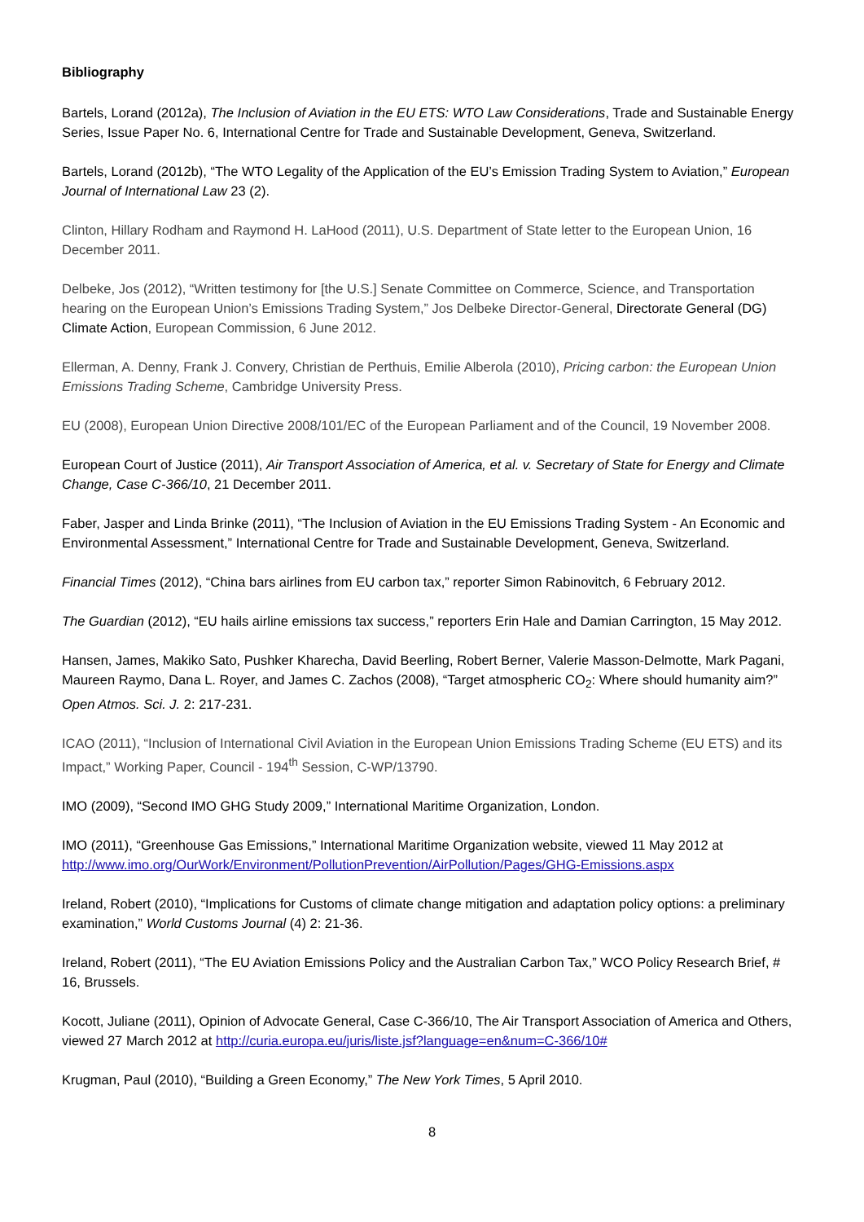Bibliography
Bartels, Lorand (2012a), The Inclusion of Aviation in the EU ETS: WTO Law Considerations, Trade and Sustainable Energy Series, Issue Paper No. 6, International Centre for Trade and Sustainable Development, Geneva, Switzerland.
Bartels, Lorand (2012b), “The WTO Legality of the Application of the EU’s Emission Trading System to Aviation,” European Journal of International Law 23 (2).
Clinton, Hillary Rodham and Raymond H. LaHood (2011), U.S. Department of State letter to the European Union, 16 December 2011.
Delbeke, Jos (2012), “Written testimony for [the U.S.] Senate Committee on Commerce, Science, and Transportation hearing on the European Union’s Emissions Trading System,” Jos Delbeke Director-General, Directorate General (DG) Climate Action, European Commission, 6 June 2012.
Ellerman, A. Denny, Frank J. Convery, Christian de Perthuis, Emilie Alberola (2010), Pricing carbon: the European Union Emissions Trading Scheme, Cambridge University Press.
EU (2008), European Union Directive 2008/101/EC of the European Parliament and of the Council, 19 November 2008.
European Court of Justice (2011), Air Transport Association of America, et al. v. Secretary of State for Energy and Climate Change, Case C-366/10, 21 December 2011.
Faber, Jasper and Linda Brinke (2011), “The Inclusion of Aviation in the EU Emissions Trading System - An Economic and Environmental Assessment,” International Centre for Trade and Sustainable Development, Geneva, Switzerland.
Financial Times (2012), “China bars airlines from EU carbon tax,” reporter Simon Rabinovitch, 6 February 2012.
The Guardian (2012), “EU hails airline emissions tax success,” reporters Erin Hale and Damian Carrington, 15 May 2012.
Hansen, James, Makiko Sato, Pushker Kharecha, David Beerling, Robert Berner, Valerie Masson-Delmotte, Mark Pagani, Maureen Raymo, Dana L. Royer, and James C. Zachos (2008), “Target atmospheric CO<sub>2</sub>: Where should humanity aim?” Open Atmos. Sci. J. 2: 217-231.
ICAO (2011), “Inclusion of International Civil Aviation in the European Union Emissions Trading Scheme (EU ETS) and its Impact,” Working Paper, Council - 194<sup>th</sup> Session, C-WP/13790.
IMO (2009), “Second IMO GHG Study 2009,” International Maritime Organization, London.
IMO (2011), “Greenhouse Gas Emissions,” International Maritime Organization website, viewed 11 May 2012 at http://www.imo.org/OurWork/Environment/PollutionPrevention/AirPollution/Pages/GHG-Emissions.aspx
Ireland, Robert (2010), “Implications for Customs of climate change mitigation and adaptation policy options: a preliminary examination,” World Customs Journal (4) 2: 21-36.
Ireland, Robert (2011), “The EU Aviation Emissions Policy and the Australian Carbon Tax,” WCO Policy Research Brief, # 16, Brussels.
Kocott, Juliane (2011), Opinion of Advocate General, Case C-366/10, The Air Transport Association of America and Others, viewed 27 March 2012 at http://curia.europa.eu/juris/liste.jsf?language=en&num=C-366/10#
Krugman, Paul (2010), “Building a Green Economy,” The New York Times, 5 April 2010.
8